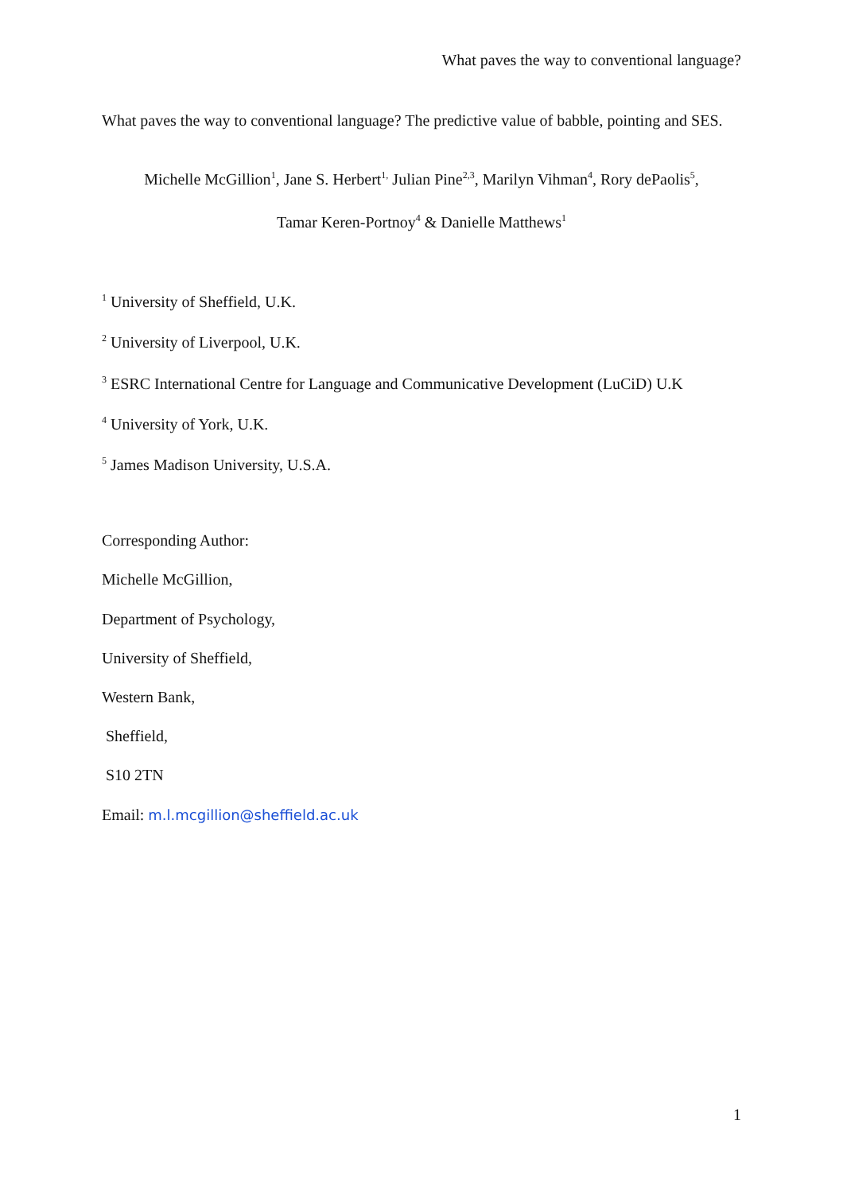What paves the way to conventional language?
What paves the way to conventional language? The predictive value of babble, pointing and SES.
Michelle McGillion<sup>1</sup>, Jane S. Herbert<sup>1,</sup> Julian Pine<sup>2,3</sup>, Marilyn Vihman<sup>4</sup>, Rory dePaolis<sup>5</sup>,
Tamar Keren-Portnoy<sup>4</sup> & Danielle Matthews<sup>1</sup>
<sup>1</sup> University of Sheffield, U.K.
<sup>2</sup> University of Liverpool, U.K.
<sup>3</sup> ESRC International Centre for Language and Communicative Development (LuCiD) U.K
<sup>4</sup> University of York, U.K.
<sup>5</sup> James Madison University, U.S.A.
Corresponding Author:
Michelle McGillion,
Department of Psychology,
University of Sheffield,
Western Bank,
Sheffield,
S10 2TN
Email: m.l.mcgillion@sheffield.ac.uk
1